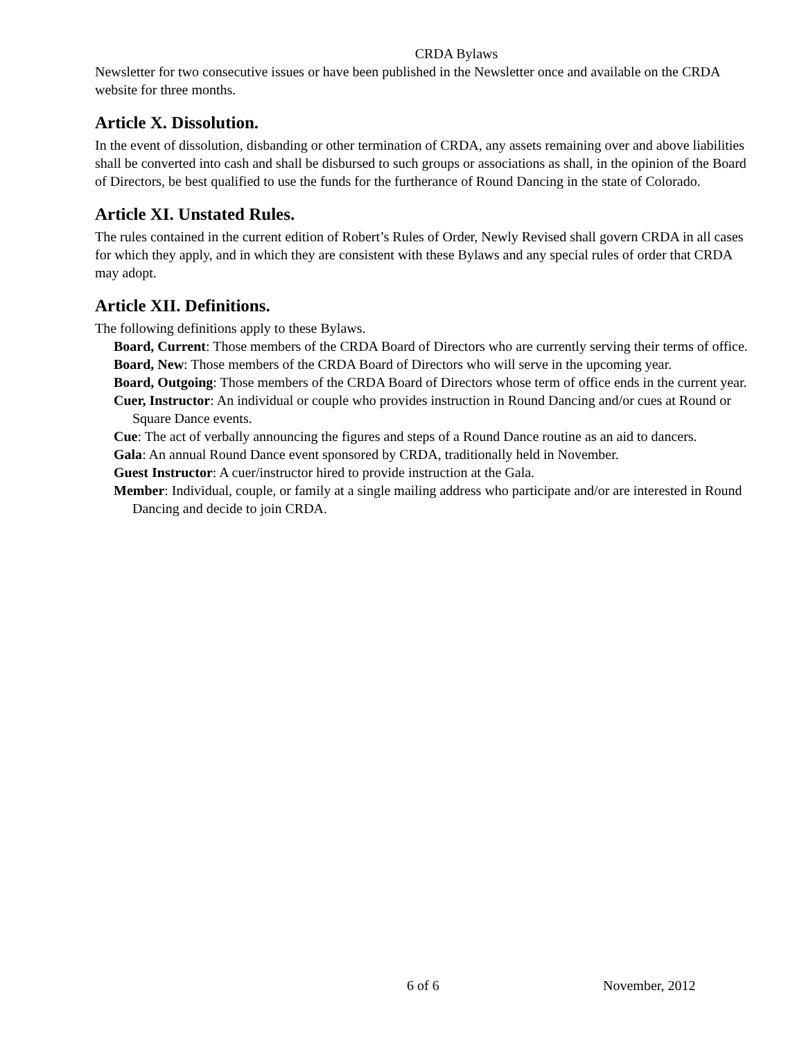CRDA Bylaws
Newsletter for two consecutive issues or have been published in the Newsletter once and available on the CRDA website for three months.
Article X. Dissolution.
In the event of dissolution, disbanding or other termination of CRDA, any assets remaining over and above liabilities shall be converted into cash and shall be disbursed to such groups or associations as shall, in the opinion of the Board of Directors, be best qualified to use the funds for the furtherance of Round Dancing in the state of Colorado.
Article XI. Unstated Rules.
The rules contained in the current edition of Robert’s Rules of Order, Newly Revised shall govern CRDA in all cases for which they apply, and in which they are consistent with these Bylaws and any special rules of order that CRDA may adopt.
Article XII. Definitions.
The following definitions apply to these Bylaws.
Board, Current: Those members of the CRDA Board of Directors who are currently serving their terms of office.
Board, New: Those members of the CRDA Board of Directors who will serve in the upcoming year.
Board, Outgoing: Those members of the CRDA Board of Directors whose term of office ends in the current year.
Cuer, Instructor: An individual or couple who provides instruction in Round Dancing and/or cues at Round or Square Dance events.
Cue: The act of verbally announcing the figures and steps of a Round Dance routine as an aid to dancers.
Gala: An annual Round Dance event sponsored by CRDA, traditionally held in November.
Guest Instructor: A cuer/instructor hired to provide instruction at the Gala.
Member: Individual, couple, or family at a single mailing address who participate and/or are interested in Round Dancing and decide to join CRDA.
6 of 6 November, 2012